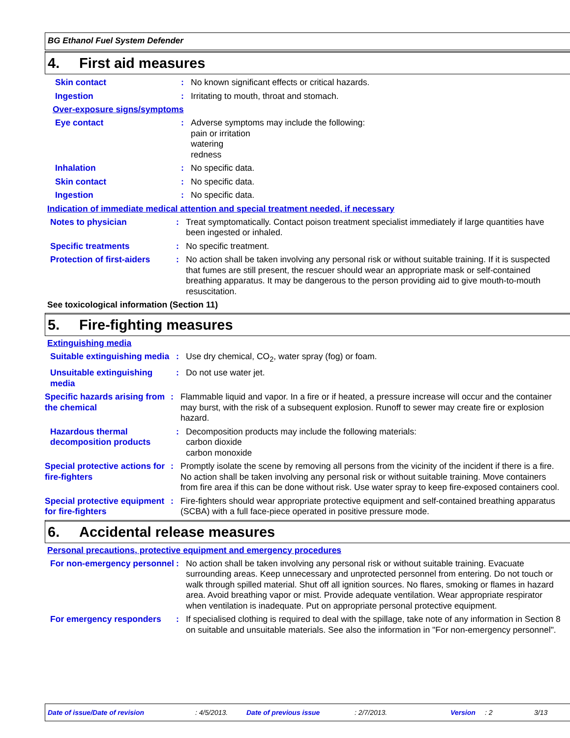BG Ethanol Fuel System Defender
4. First aid measures
Skin contact : No known significant effects or critical hazards.
Ingestion : Irritating to mouth, throat and stomach.
Over-exposure signs/symptoms
Eye contact : Adverse symptoms may include the following:
pain or irritation
watering
redness
Inhalation : No specific data.
Skin contact : No specific data.
Ingestion : No specific data.
Indication of immediate medical attention and special treatment needed, if necessary
Notes to physician : Treat symptomatically. Contact poison treatment specialist immediately if large quantities have been ingested or inhaled.
Specific treatments : No specific treatment.
Protection of first-aiders
: No action shall be taken involving any personal risk or without suitable training. If it is suspected that fumes are still present, the rescuer should wear an appropriate mask or self-contained breathing apparatus. It may be dangerous to the person providing aid to give mouth-to-mouth resuscitation.
See toxicological information (Section 11)
5. Fire-fighting measures
Extinguishing media
Suitable extinguishing media
: Use dry chemical, CO<sub>2</sub>, water spray (fog) or foam.
Unsuitable extinguishing media
: Do not use water jet.
Specific hazards arising from the chemical
: Flammable liquid and vapor. In a fire or if heated, a pressure increase will occur and the container may burst, with the risk of a subsequent explosion. Runoff to sewer may create fire or explosion hazard.
Hazardous thermal decomposition products
: Decomposition products may include the following materials:
carbon dioxide
carbon monoxide
Special protective actions for fire-fighters
: Promptly isolate the scene by removing all persons from the vicinity of the incident if there is a fire. No action shall be taken involving any personal risk or without suitable training. Move containers from fire area if this can be done without risk. Use water spray to keep fire-exposed containers cool.
Special protective equipment for fire-fighters
: Fire-fighters should wear appropriate protective equipment and self-contained breathing apparatus (SCBA) with a full face-piece operated in positive pressure mode.
6. Accidental release measures
Personal precautions, protective equipment and emergency procedures
For non-emergency personnel
: No action shall be taken involving any personal risk or without suitable training. Evacuate surrounding areas. Keep unnecessary and unprotected personnel from entering. Do not touch or walk through spilled material. Shut off all ignition sources. No flares, smoking or flames in hazard area. Avoid breathing vapor or mist. Provide adequate ventilation. Wear appropriate respirator when ventilation is inadequate. Put on appropriate personal protective equipment.
For emergency responders : If specialised clothing is required to deal with the spillage, take note of any information in Section 8 on suitable and unsuitable materials. See also the information in "For non-emergency personnel".
Date of issue/Date of revision: 4/5/2013. Date of previous issue: 2/7/2013. Version: 2 3/13